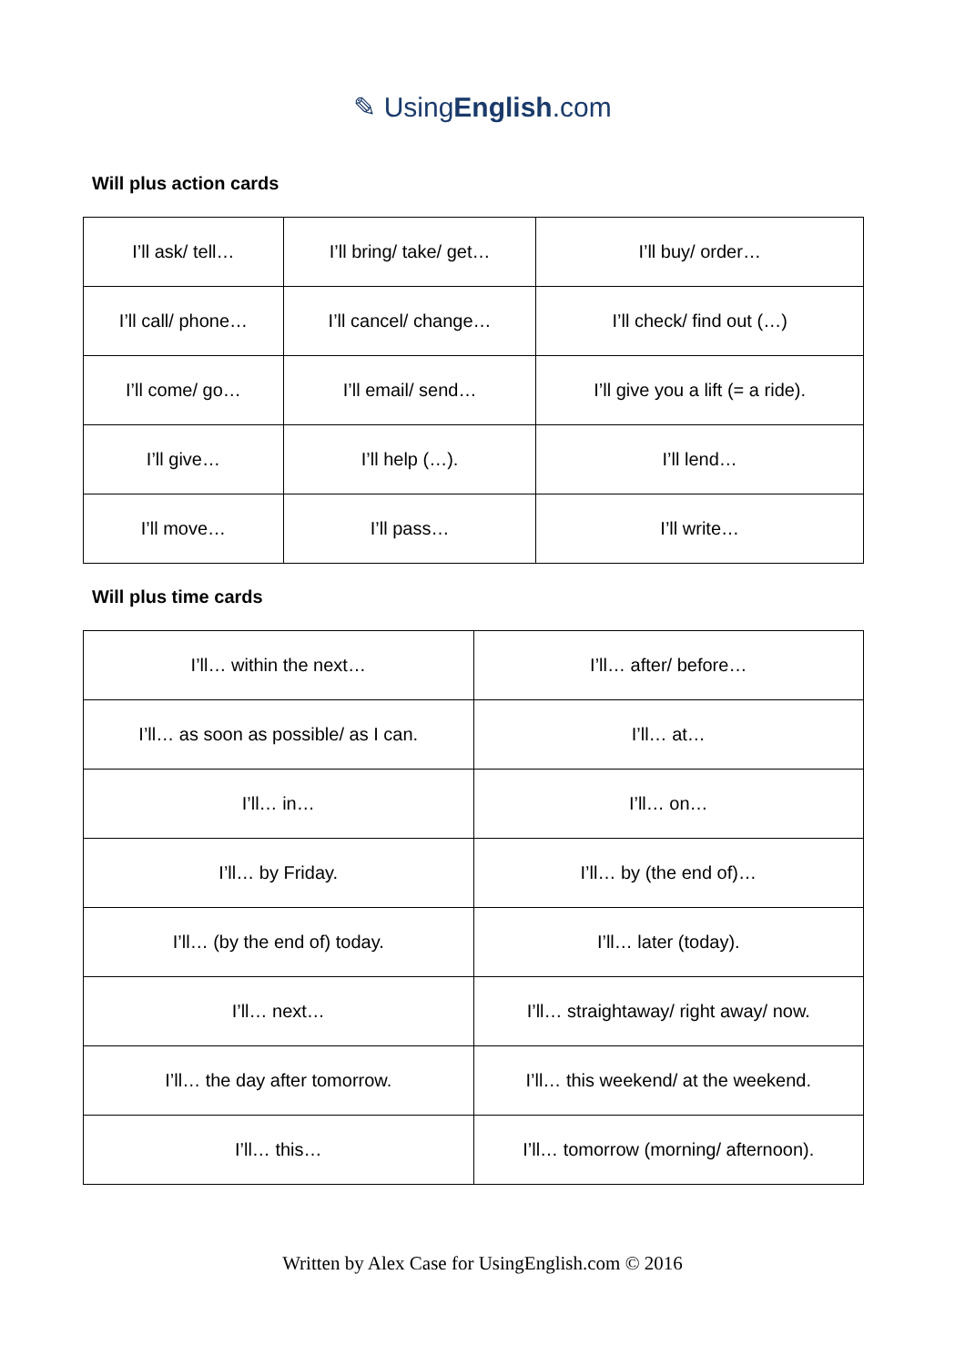✎ UsingEnglish.com
Will plus action cards
| I’ll ask/ tell… | I’ll bring/ take/ get… | I’ll buy/ order… |
| I’ll call/ phone… | I’ll cancel/ change… | I’ll check/ find out (…) |
| I’ll come/ go… | I’ll email/ send… | I’ll give you a lift (= a ride). |
| I’ll give… | I’ll help (…). | I’ll lend… |
| I’ll move… | I’ll pass… | I’ll write… |
Will plus time cards
| I’ll… within the next… | I’ll… after/ before… |
| I’ll… as soon as possible/ as I can. | I’ll… at… |
| I’ll… in… | I’ll… on… |
| I’ll… by Friday. | I’ll… by (the end of)… |
| I’ll… (by the end of) today. | I’ll… later (today). |
| I’ll… next… | I’ll… straightaway/ right away/ now. |
| I’ll… the day after tomorrow. | I’ll… this weekend/ at the weekend. |
| I’ll… this… | I’ll… tomorrow (morning/ afternoon). |
Written by Alex Case for UsingEnglish.com © 2016